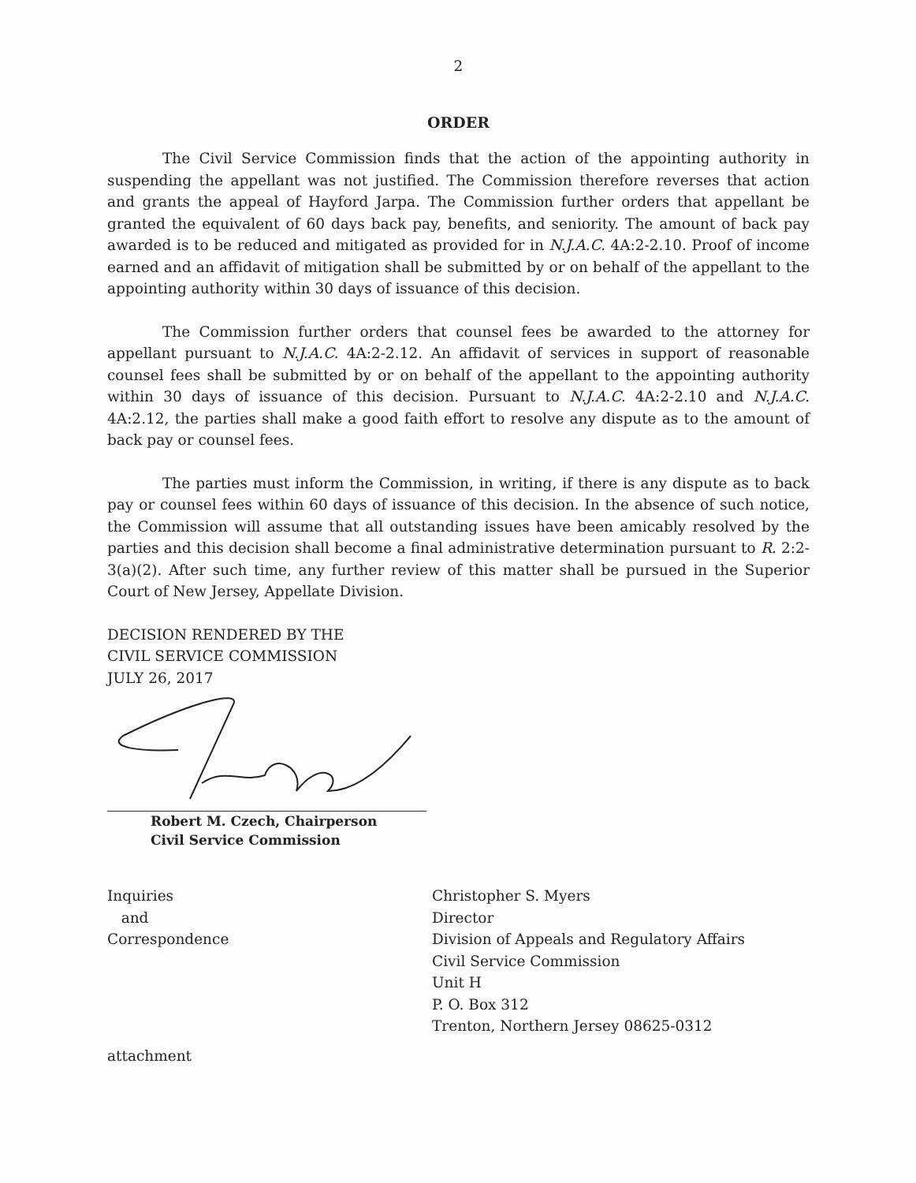2
ORDER
The Civil Service Commission finds that the action of the appointing authority in suspending the appellant was not justified. The Commission therefore reverses that action and grants the appeal of Hayford Jarpa. The Commission further orders that appellant be granted the equivalent of 60 days back pay, benefits, and seniority. The amount of back pay awarded is to be reduced and mitigated as provided for in N.J.A.C. 4A:2-2.10. Proof of income earned and an affidavit of mitigation shall be submitted by or on behalf of the appellant to the appointing authority within 30 days of issuance of this decision.
The Commission further orders that counsel fees be awarded to the attorney for appellant pursuant to N.J.A.C. 4A:2-2.12. An affidavit of services in support of reasonable counsel fees shall be submitted by or on behalf of the appellant to the appointing authority within 30 days of issuance of this decision. Pursuant to N.J.A.C. 4A:2-2.10 and N.J.A.C. 4A:2.12, the parties shall make a good faith effort to resolve any dispute as to the amount of back pay or counsel fees.
The parties must inform the Commission, in writing, if there is any dispute as to back pay or counsel fees within 60 days of issuance of this decision. In the absence of such notice, the Commission will assume that all outstanding issues have been amicably resolved by the parties and this decision shall become a final administrative determination pursuant to R. 2:2-3(a)(2). After such time, any further review of this matter shall be pursued in the Superior Court of New Jersey, Appellate Division.
DECISION RENDERED BY THE
CIVIL SERVICE COMMISSION
JULY 26, 2017
Robert M. Czech, Chairperson
Civil Service Commission
Inquiries
and
Correspondence
Christopher S. Myers
Director
Division of Appeals and Regulatory Affairs
Civil Service Commission
Unit H
P. O. Box 312
Trenton, Northern Jersey 08625-0312
attachment